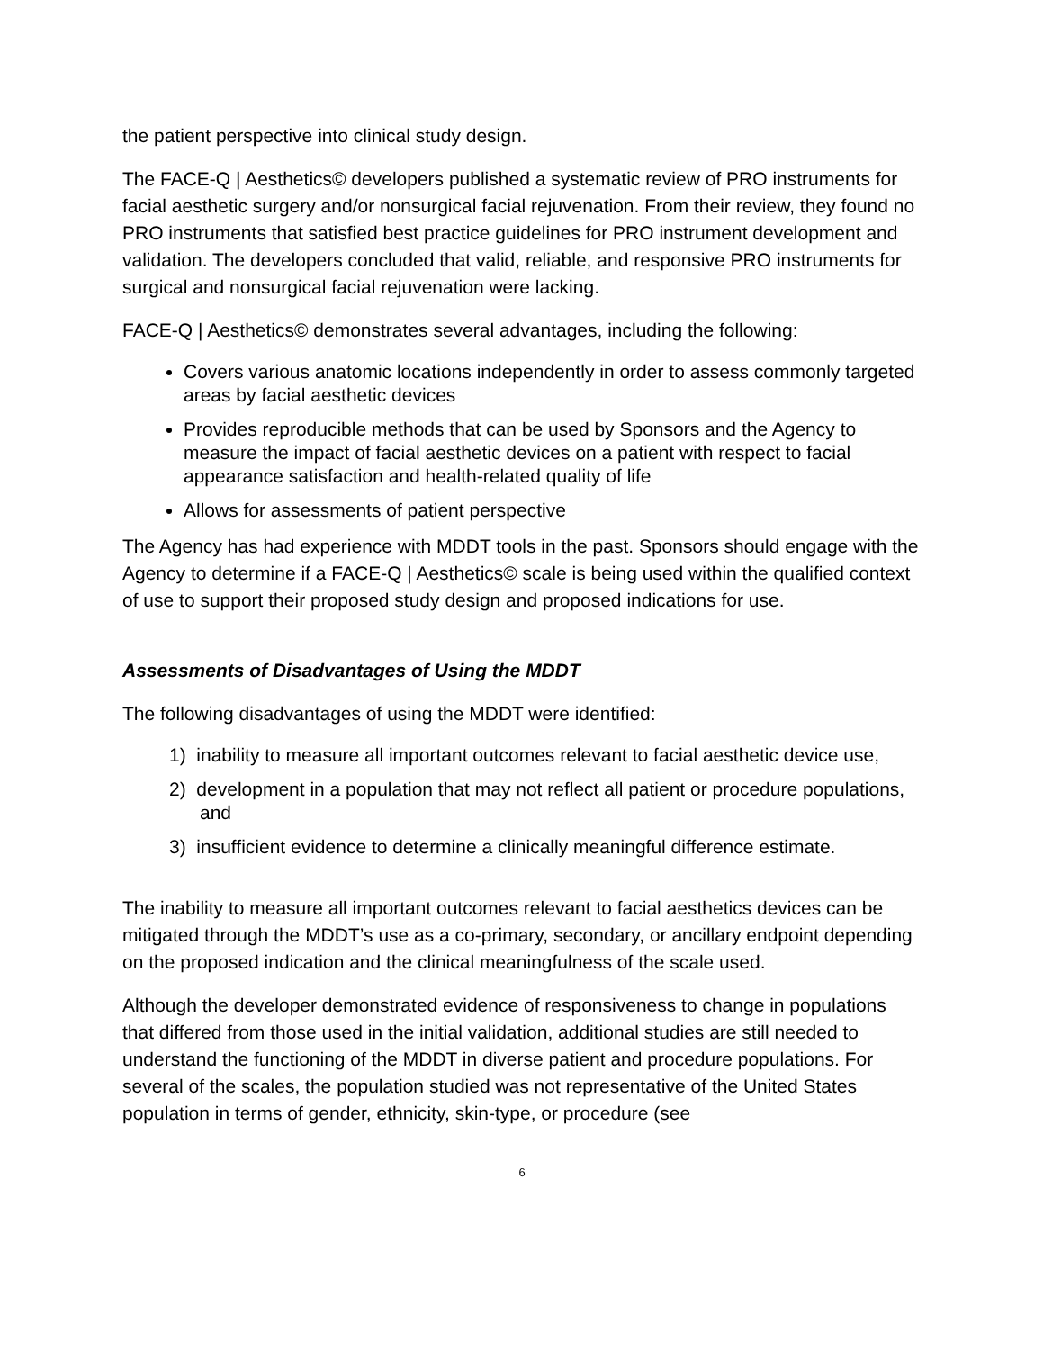the patient perspective into clinical study design.
The FACE-Q | Aesthetics© developers published a systematic review of PRO instruments for facial aesthetic surgery and/or nonsurgical facial rejuvenation. From their review, they found no PRO instruments that satisfied best practice guidelines for PRO instrument development and validation. The developers concluded that valid, reliable, and responsive PRO instruments for surgical and nonsurgical facial rejuvenation were lacking.
FACE-Q | Aesthetics© demonstrates several advantages, including the following:
Covers various anatomic locations independently in order to assess commonly targeted areas by facial aesthetic devices
Provides reproducible methods that can be used by Sponsors and the Agency to measure the impact of facial aesthetic devices on a patient with respect to facial appearance satisfaction and health-related quality of life
Allows for assessments of patient perspective
The Agency has had experience with MDDT tools in the past. Sponsors should engage with the Agency to determine if a FACE-Q | Aesthetics© scale is being used within the qualified context of use to support their proposed study design and proposed indications for use.
Assessments of Disadvantages of Using the MDDT
The following disadvantages of using the MDDT were identified:
1) inability to measure all important outcomes relevant to facial aesthetic device use,
2) development in a population that may not reflect all patient or procedure populations, and
3) insufficient evidence to determine a clinically meaningful difference estimate.
The inability to measure all important outcomes relevant to facial aesthetics devices can be mitigated through the MDDT’s use as a co-primary, secondary, or ancillary endpoint depending on the proposed indication and the clinical meaningfulness of the scale used.
Although the developer demonstrated evidence of responsiveness to change in populations that differed from those used in the initial validation, additional studies are still needed to understand the functioning of the MDDT in diverse patient and procedure populations. For several of the scales, the population studied was not representative of the United States population in terms of gender, ethnicity, skin-type, or procedure (see
6